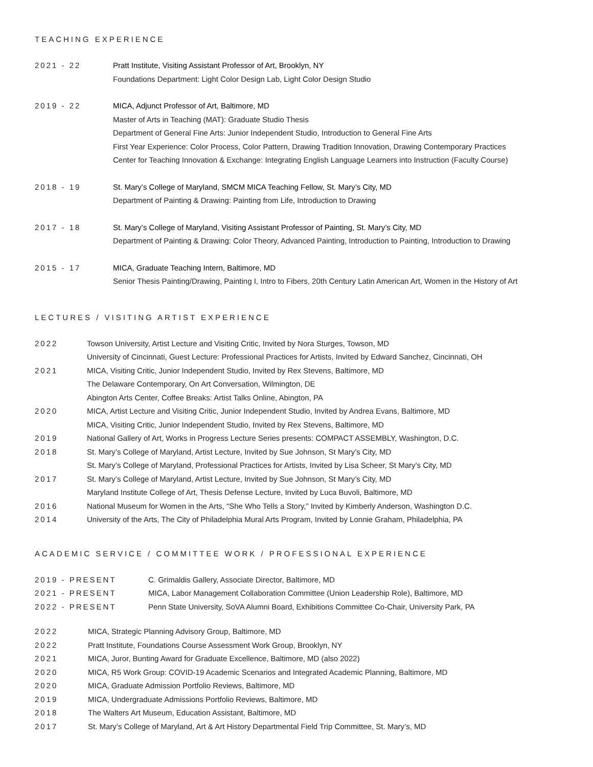TEACHING EXPERIENCE
2021 - 22 Pratt Institute, Visiting Assistant Professor of Art, Brooklyn, NY
Foundations Department: Light Color Design Lab, Light Color Design Studio
2019 - 22 MICA, Adjunct Professor of Art, Baltimore, MD
Master of Arts in Teaching (MAT): Graduate Studio Thesis
Department of General Fine Arts: Junior Independent Studio, Introduction to General Fine Arts
First Year Experience: Color Process, Color Pattern, Drawing Tradition Innovation, Drawing Contemporary Practices
Center for Teaching Innovation & Exchange: Integrating English Language Learners into Instruction (Faculty Course)
2018 - 19 St. Mary’s College of Maryland, SMCM MICA Teaching Fellow, St. Mary’s City, MD
Department of Painting & Drawing: Painting from Life, Introduction to Drawing
2017 - 18 St. Mary’s College of Maryland, Visiting Assistant Professor of Painting, St. Mary’s City, MD
Department of Painting & Drawing: Color Theory, Advanced Painting, Introduction to Painting, Introduction to Drawing
2015 - 17 MICA, Graduate Teaching Intern, Baltimore, MD
Senior Thesis Painting/Drawing, Painting I, Intro to Fibers, 20th Century Latin American Art, Women in the History of Art
LECTURES / VISITING ARTIST EXPERIENCE
2022 Towson University, Artist Lecture and Visiting Critic, Invited by Nora Sturges, Towson, MD
University of Cincinnati, Guest Lecture: Professional Practices for Artists, Invited by Edward Sanchez, Cincinnati, OH
2021 MICA, Visiting Critic, Junior Independent Studio, Invited by Rex Stevens, Baltimore, MD
The Delaware Contemporary, On Art Conversation, Wilmington, DE
Abington Arts Center, Coffee Breaks: Artist Talks Online, Abington, PA
2020 MICA, Artist Lecture and Visiting Critic, Junior Independent Studio, Invited by Andrea Evans, Baltimore, MD
MICA, Visiting Critic, Junior Independent Studio, Invited by Rex Stevens, Baltimore, MD
2019 National Gallery of Art, Works in Progress Lecture Series presents: COMPACT ASSEMBLY, Washington, D.C.
2018 St. Mary’s College of Maryland, Artist Lecture, Invited by Sue Johnson, St Mary’s City, MD
St. Mary’s College of Maryland, Professional Practices for Artists, Invited by Lisa Scheer, St Mary’s City, MD
2017 St. Mary’s College of Maryland, Artist Lecture, Invited by Sue Johnson, St Mary’s City, MD
Maryland Institute College of Art, Thesis Defense Lecture, Invited by Luca Buvoli, Baltimore, MD
2016 National Museum for Women in the Arts, “She Who Tells a Story,” Invited by Kimberly Anderson, Washington D.C.
2014 University of the Arts, The City of Philadelphia Mural Arts Program, Invited by Lonnie Graham, Philadelphia, PA
ACADEMIC SERVICE / COMMITTEE WORK / PROFESSIONAL EXPERIENCE
2019 - PRESENT C. Grimaldis Gallery, Associate Director, Baltimore, MD
2021 - PRESENT MICA, Labor Management Collaboration Committee (Union Leadership Role), Baltimore, MD
2022 - PRESENT Penn State University, SoVA Alumni Board, Exhibitions Committee Co-Chair, University Park, PA
2022 MICA, Strategic Planning Advisory Group, Baltimore, MD
2022 Pratt Institute, Foundations Course Assessment Work Group, Brooklyn, NY
2021 MICA, Juror, Bunting Award for Graduate Excellence, Baltimore, MD (also 2022)
2020 MICA, R5 Work Group: COVID-19 Academic Scenarios and Integrated Academic Planning, Baltimore, MD
2020 MICA, Graduate Admission Portfolio Reviews, Baltimore, MD
2019 MICA, Undergraduate Admissions Portfolio Reviews, Baltimore, MD
2018 The Walters Art Museum, Education Assistant, Baltimore, MD
2017 St. Mary’s College of Maryland, Art & Art History Departmental Field Trip Committee, St. Mary’s, MD